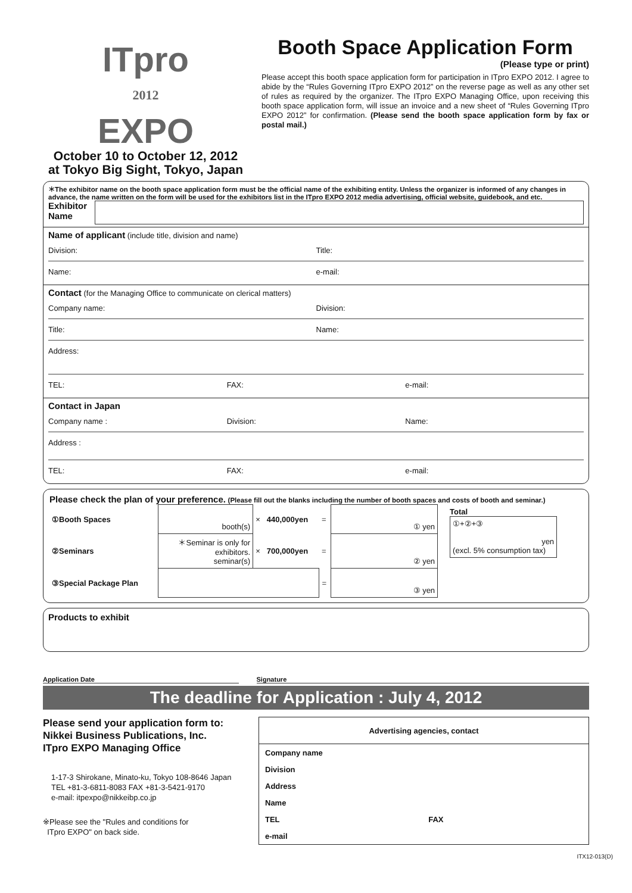ITpro
2012
EXPO
October 10 to October 12, 2012
at Tokyo Big Sight, Tokyo, Japan
Booth Space Application Form
(Please type or print)
Please accept this booth space application form for participation in ITpro EXPO 2012. I agree to abide by the “Rules Governing ITpro EXPO 2012” on the reverse page as well as any other set of rules as required by the organizer. The ITpro EXPO Managing Office, upon receiving this booth space application form, will issue an invoice and a new sheet of “Rules Governing ITpro EXPO 2012” for confirmation. (Please send the booth space application form by fax or postal mail.)
＊The exhibitor name on the booth space application form must be the official name of the exhibiting entity. Unless the organizer is informed of any changes in advance, the name written on the form will be used for the exhibitors list in the ITpro EXPO 2012 media advertising, official website, guidebook, and etc.
Exhibitor Name
Name of applicant (include title, division and name)
Division: Title:
Name: e-mail:
Contact (for the Managing Office to communicate on clerical matters)
Company name: Division:
Title: Name:
Address:
TEL: FAX: e-mail:
Contact in Japan
Company name : Division: Name:
Address :
TEL: FAX: e-mail:
Please check the plan of your preference. (Please fill out the blanks including the number of booth spaces and costs of booth and seminar.)
| ①Booth Spaces | booth(s) | × | 440,000yen | = | ① yen | Total ①+②+③ yen (excl. 5% consumption tax) |
| ②Seminars | ＊Seminar is only for exhibitors. seminar(s) | × | 700,000yen | = | ② yen | |
| ③Special Package Plan | | | | = | ③ yen | |
Products to exhibit
Application Date Signature
The deadline for Application : July 4, 2012
Please send your application form to:
Nikkei Business Publications, Inc.
ITpro EXPO Managing Office
1-17-3 Shirokane, Minato-ku, Tokyo 108-8646 Japan
TEL +81-3-6811-8083 FAX +81-3-5421-9170
e-mail: itpexpo@nikkeibp.co.jp
※Please see the "Rules and conditions for
ITpro EXPO" on back side.
| Advertising agencies, contact | |
| --- | --- |
| Company name | |
| Division | |
| Address | |
| Name | |
| TEL | FAX |
| e-mail | |
ITX12-013(D)